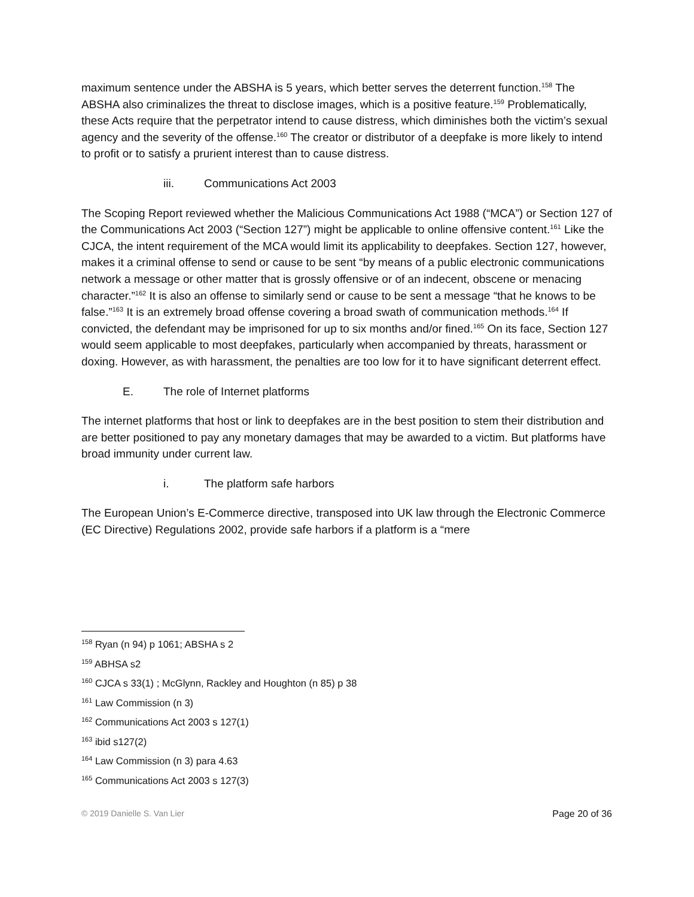maximum sentence under the ABSHA is 5 years, which better serves the deterrent function.<sup>158</sup> The ABSHA also criminalizes the threat to disclose images, which is a positive feature.<sup>159</sup> Problematically, these Acts require that the perpetrator intend to cause distress, which diminishes both the victim’s sexual agency and the severity of the offense.<sup>160</sup> The creator or distributor of a deepfake is more likely to intend to profit or to satisfy a prurient interest than to cause distress.
iii. Communications Act 2003
The Scoping Report reviewed whether the Malicious Communications Act 1988 (“MCA”) or Section 127 of the Communications Act 2003 (“Section 127”) might be applicable to online offensive content.<sup>161</sup> Like the CJCA, the intent requirement of the MCA would limit its applicability to deepfakes. Section 127, however, makes it a criminal offense to send or cause to be sent “by means of a public electronic communications network a message or other matter that is grossly offensive or of an indecent, obscene or menacing character.”<sup>162</sup> It is also an offense to similarly send or cause to be sent a message “that he knows to be false.”<sup>163</sup> It is an extremely broad offense covering a broad swath of communication methods.<sup>164</sup> If convicted, the defendant may be imprisoned for up to six months and/or fined.<sup>165</sup> On its face, Section 127 would seem applicable to most deepfakes, particularly when accompanied by threats, harassment or doxing. However, as with harassment, the penalties are too low for it to have significant deterrent effect.
E. The role of Internet platforms
The internet platforms that host or link to deepfakes are in the best position to stem their distribution and are better positioned to pay any monetary damages that may be awarded to a victim. But platforms have broad immunity under current law.
i. The platform safe harbors
The European Union’s E-Commerce directive, transposed into UK law through the Electronic Commerce (EC Directive) Regulations 2002, provide safe harbors if a platform is a “mere
<sup>158</sup> Ryan (n 94) p 1061; ABSHA s 2
<sup>159</sup> ABHSA s2
<sup>160</sup> CJCA s 33(1) ; McGlynn, Rackley and Houghton (n 85) p 38
<sup>161</sup> Law Commission (n 3)
<sup>162</sup> Communications Act 2003 s 127(1)
<sup>163</sup> ibid s127(2)
<sup>164</sup> Law Commission (n 3) para 4.63
<sup>165</sup> Communications Act 2003 s 127(3)
© 2019 Danielle S. Van Lier Page 20 of 36